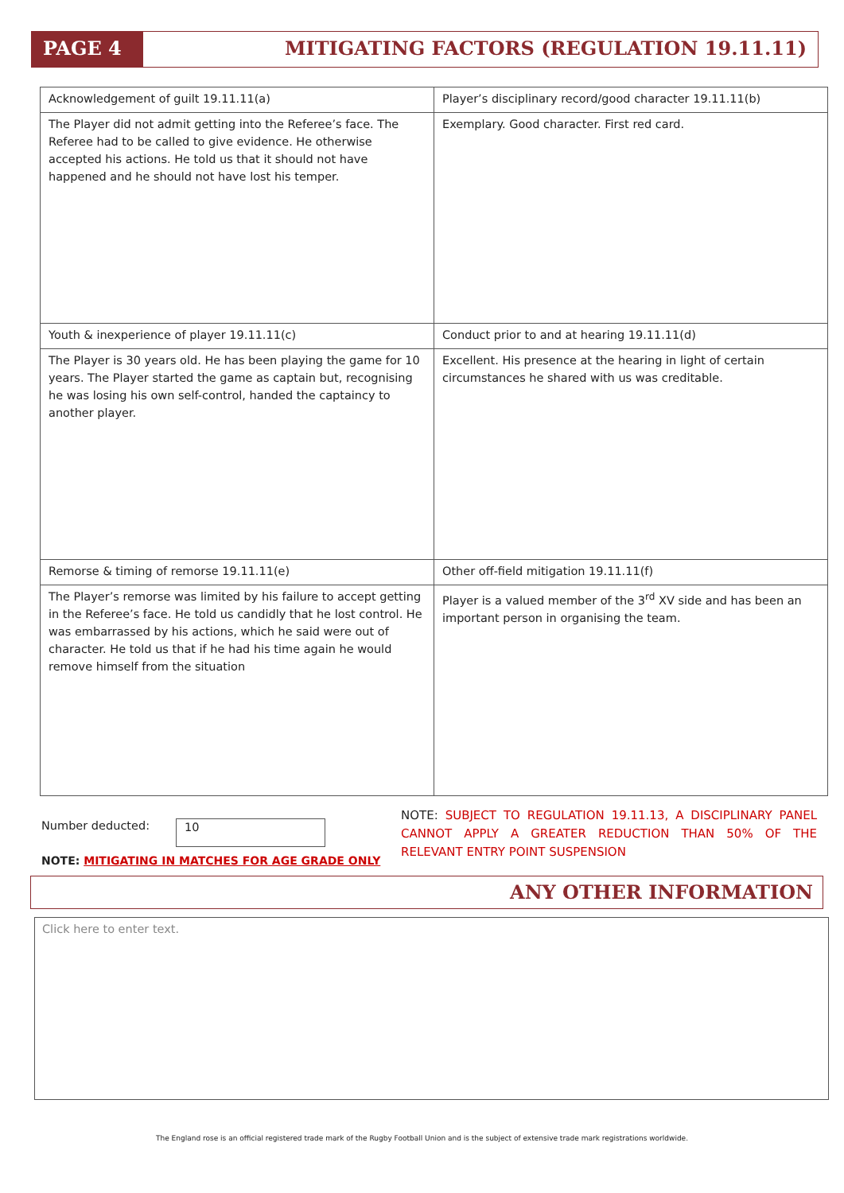PAGE 4 MITIGATING FACTORS (REGULATION 19.11.11)
| Acknowledgement of guilt 19.11.11(a) | Player’s disciplinary record/good character 19.11.11(b) |
| The Player did not admit getting into the Referee’s face. The Referee had to be called to give evidence. He otherwise accepted his actions. He told us that it should not have happened and he should not have lost his temper. | Exemplary. Good character. First red card. |
| Youth & inexperience of player 19.11.11(c) | Conduct prior to and at hearing 19.11.11(d) |
| The Player is 30 years old. He has been playing the game for 10 years. The Player started the game as captain but, recognising he was losing his own self-control, handed the captaincy to another player. | Excellent. His presence at the hearing in light of certain circumstances he shared with us was creditable. |
| Remorse & timing of remorse 19.11.11(e) | Other off-field mitigation 19.11.11(f) |
| The Player’s remorse was limited by his failure to accept getting in the Referee’s face. He told us candidly that he lost control. He was embarrassed by his actions, which he said were out of character. He told us that if he had his time again he would remove himself from the situation | Player is a valued member of the 3<sup>rd</sup> XV side and has been an important person in organising the team. |
Number deducted: 10
NOTE: MITIGATING IN MATCHES FOR AGE GRADE ONLY
NOTE: SUBJECT TO REGULATION 19.11.13, A DISCIPLINARY PANEL CANNOT APPLY A GREATER REDUCTION THAN 50% OF THE RELEVANT ENTRY POINT SUSPENSION
ANY OTHER INFORMATION
Click here to enter text.
The England rose is an official registered trade mark of the Rugby Football Union and is the subject of extensive trade mark registrations worldwide.